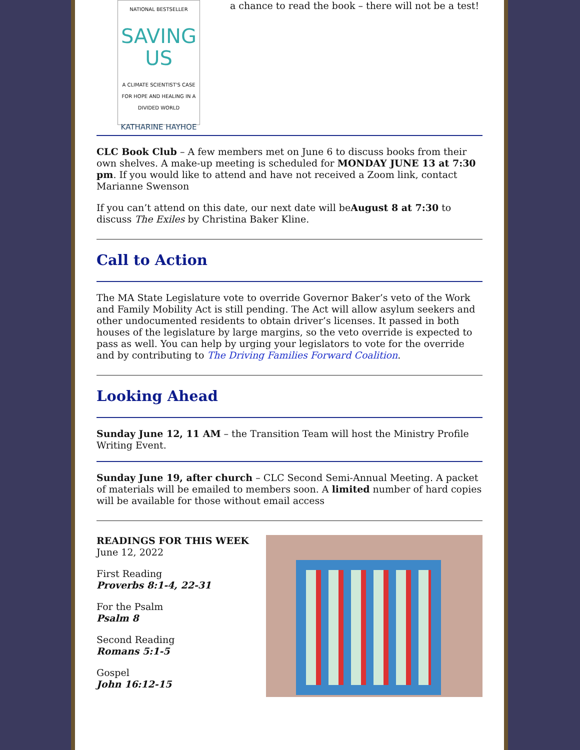NATIONAL BESTSELLER
SAVING
US
A CLIMATE SCIENTIST'S CASE FOR HOPE AND HEALING IN A DIVIDED WORLD
KATHARINE HAYHOE
a chance to read the book – there will not be a test!
CLC Book Club – A few members met on June 6 to discuss books from their own shelves. A make-up meeting is scheduled for MONDAY JUNE 13 at 7:30 pm. If you would like to attend and have not received a Zoom link, contact Marianne Swenson
If you can’t attend on this date, our next date will beAugust 8 at 7:30 to discuss The Exiles by Christina Baker Kline.
Call to Action
The MA State Legislature vote to override Governor Baker’s veto of the Work and Family Mobility Act is still pending. The Act will allow asylum seekers and other undocumented residents to obtain driver’s licenses. It passed in both houses of the legislature by large margins, so the veto override is expected to pass as well. You can help by urging your legislators to vote for the override and by contributing to The Driving Families Forward Coalition.
Looking Ahead
Sunday June 12, 11 AM – the Transition Team will host the Ministry Profile Writing Event.
Sunday June 19, after church – CLC Second Semi-Annual Meeting. A packet of materials will be emailed to members soon. A limited number of hard copies will be available for those without email access
READINGS FOR THIS WEEK
June 12, 2022
First Reading
Proverbs 8:1-4, 22-31
For the Psalm
Psalm 8
Second Reading
Romans 5:1-5
Gospel
John 16:12-15